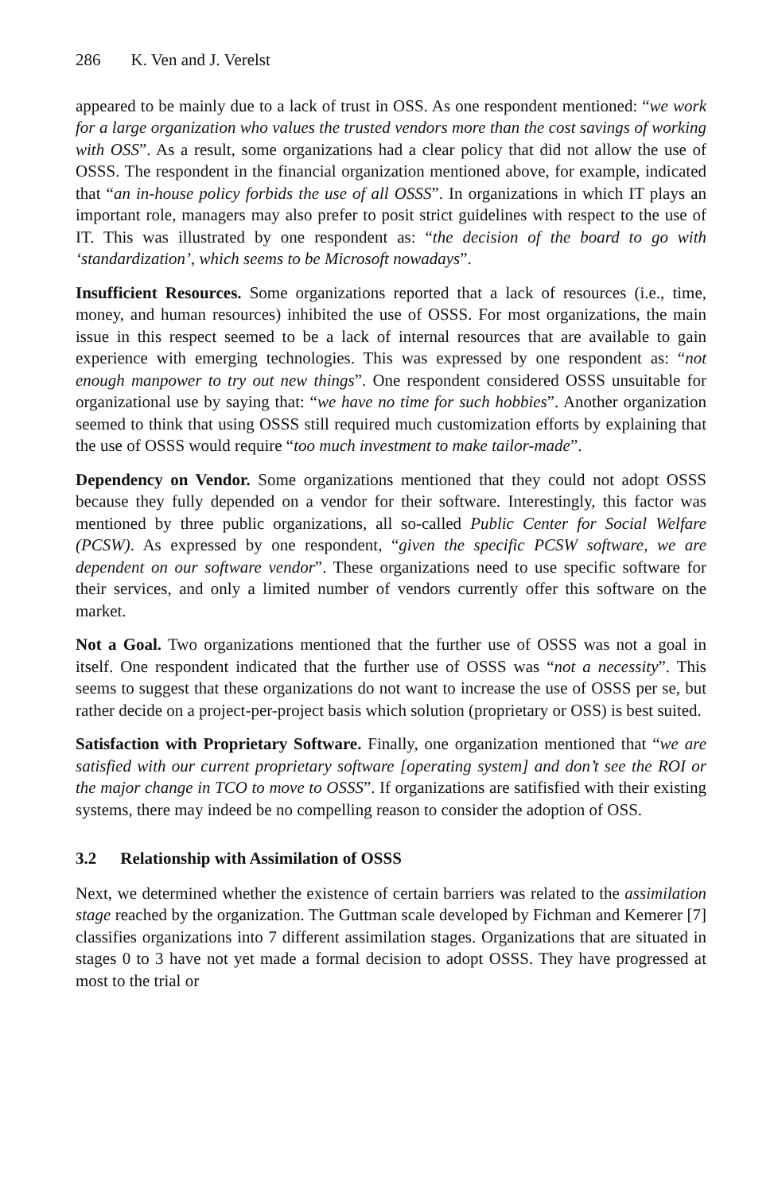286 K. Ven and J. Verelst
appeared to be mainly due to a lack of trust in OSS. As one respondent mentioned: “we work for a large organization who values the trusted vendors more than the cost savings of working with OSS”. As a result, some organizations had a clear policy that did not allow the use of OSSS. The respondent in the financial organization mentioned above, for example, indicated that “an in-house policy forbids the use of all OSSS”. In organizations in which IT plays an important role, managers may also prefer to posit strict guidelines with respect to the use of IT. This was illustrated by one respondent as: “the decision of the board to go with ‘standardization’, which seems to be Microsoft nowadays”.
Insufficient Resources. Some organizations reported that a lack of resources (i.e., time, money, and human resources) inhibited the use of OSSS. For most organizations, the main issue in this respect seemed to be a lack of internal resources that are available to gain experience with emerging technologies. This was expressed by one respondent as: “not enough manpower to try out new things”. One respondent considered OSSS unsuitable for organizational use by saying that: “we have no time for such hobbies”. Another organization seemed to think that using OSSS still required much customization efforts by explaining that the use of OSSS would require “too much investment to make tailor-made”.
Dependency on Vendor. Some organizations mentioned that they could not adopt OSSS because they fully depended on a vendor for their software. Interestingly, this factor was mentioned by three public organizations, all so-called Public Center for Social Welfare (PCSW). As expressed by one respondent, “given the specific PCSW software, we are dependent on our software vendor”. These organizations need to use specific software for their services, and only a limited number of vendors currently offer this software on the market.
Not a Goal. Two organizations mentioned that the further use of OSSS was not a goal in itself. One respondent indicated that the further use of OSSS was “not a necessity”. This seems to suggest that these organizations do not want to increase the use of OSSS per se, but rather decide on a project-per-project basis which solution (proprietary or OSS) is best suited.
Satisfaction with Proprietary Software. Finally, one organization mentioned that “we are satisfied with our current proprietary software [operating system] and don’t see the ROI or the major change in TCO to move to OSSS”. If organizations are satifisfied with their existing systems, there may indeed be no compelling reason to consider the adoption of OSS.
3.2 Relationship with Assimilation of OSSS
Next, we determined whether the existence of certain barriers was related to the assimilation stage reached by the organization. The Guttman scale developed by Fichman and Kemerer [7] classifies organizations into 7 different assimilation stages. Organizations that are situated in stages 0 to 3 have not yet made a formal decision to adopt OSSS. They have progressed at most to the trial or